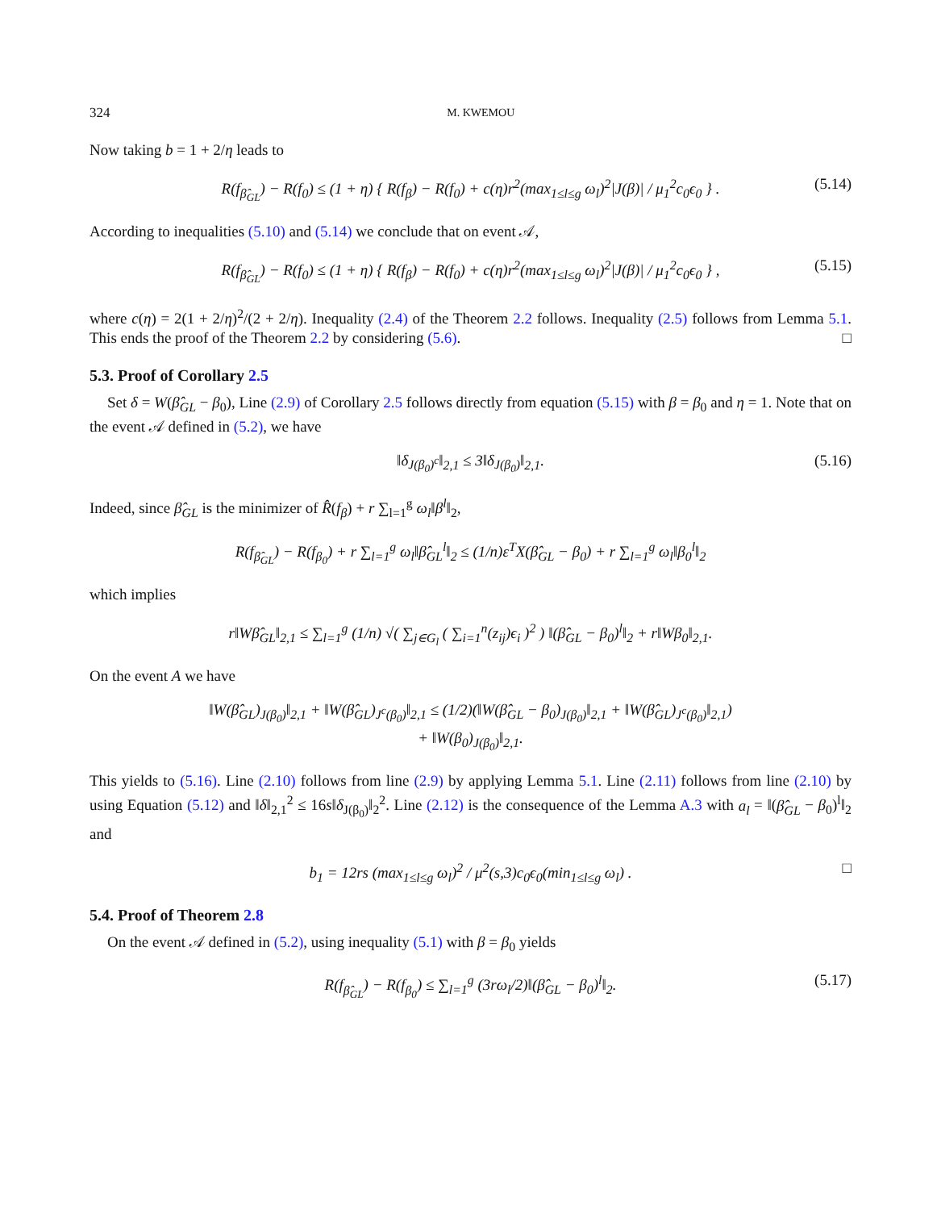324 M. KWEMOU
Now taking b = 1 + 2/η leads to
R(f<sub>β̂<sub>GL</sub></sub>) − R(f<sub>0</sub>) ≤ (1 + η) { R(f<sub>β</sub>) − R(f<sub>0</sub>) + c(η)r<sup>2</sup>(max<sub>1≤l≤g</sub> ω<sub>l</sub>)<sup>2</sup>|J(β)| / μ<sub>1</sub><sup>2</sup>c<sub>0</sub>ϵ<sub>0</sub> } . (5.14)
According to inequalities (5.10) and (5.14) we conclude that on event 𝒜,
R(f<sub>β̂<sub>GL</sub></sub>) − R(f<sub>0</sub>) ≤ (1 + η) { R(f<sub>β</sub>) − R(f<sub>0</sub>) + c(η)r<sup>2</sup>(max<sub>1≤l≤g</sub> ω<sub>l</sub>)<sup>2</sup>|J(β)| / μ<sub>1</sub><sup>2</sup>c<sub>0</sub>ϵ<sub>0</sub> } , (5.15)
where c(η) = 2(1 + 2/η)<sup>2</sup>/(2 + 2/η). Inequality (2.4) of the Theorem 2.2 follows. Inequality (2.5) follows from Lemma 5.1. This ends the proof of the Theorem 2.2 by considering (5.6). □
5.3. Proof of Corollary 2.5
Set δ = W(β̂<sub>GL</sub> − β<sub>0</sub>), Line (2.9) of Corollary 2.5 follows directly from equation (5.15) with β = β<sub>0</sub> and η = 1. Note that on the event 𝒜 defined in (5.2), we have
‖δ<sub>J(β<sub>0</sub>)<sup>c</sup></sub>‖<sub>2,1</sub> ≤ 3‖δ<sub>J(β<sub>0</sub>)</sub>‖<sub>2,1</sub>. (5.16)
Indeed, since β̂<sub>GL</sub> is the minimizer of R̂(f<sub>β</sub>) + r ∑<sub>l=1</sub><sup>g</sup> ω<sub>l</sub>‖β<sup>l</sup>‖<sub>2</sub>,
R(f<sub>β̂<sub>GL</sub></sub>) − R(f<sub>β<sub>0</sub></sub>) + r ∑<sub>l=1</sub><sup>g</sup> ω<sub>l</sub>‖β̂<sub>GL</sub><sup>l</sup>‖<sub>2</sub> ≤ (1/n)ε<sup>T</sup>X(β̂<sub>GL</sub> − β<sub>0</sub>) + r ∑<sub>l=1</sub><sup>g</sup> ω<sub>l</sub>‖β<sub>0</sub><sup>l</sup>‖<sub>2</sub>
which implies
r‖Wβ̂<sub>GL</sub>‖<sub>2,1</sub> ≤ ∑<sub>l=1</sub><sup>g</sup> (1/n) √( ∑<sub>j∈G<sub>l</sub></sub> ( ∑<sub>i=1</sub><sup>n</sup>(z<sub>ij</sub>)ϵ<sub>i</sub> )<sup>2</sup> ) ‖(β̂<sub>GL</sub> − β<sub>0</sub>)<sup>l</sup>‖<sub>2</sub> + r‖Wβ<sub>0</sub>‖<sub>2,1</sub>.
On the event A we have
‖W(β̂<sub>GL</sub>)<sub>J(β<sub>0</sub>)</sub>‖<sub>2,1</sub> + ‖W(β̂<sub>GL</sub>)<sub>J<sup>c</sup>(β<sub>0</sub>)</sub>‖<sub>2,1</sub> ≤ (1/2)(‖W(β̂<sub>GL</sub> − β<sub>0</sub>)<sub>J(β<sub>0</sub>)</sub>‖<sub>2,1</sub> + ‖W(β̂<sub>GL</sub>)<sub>J<sup>c</sup>(β<sub>0</sub>)</sub>‖<sub>2,1</sub>)
+ ‖W(β<sub>0</sub>)<sub>J(β<sub>0</sub>)</sub>‖<sub>2,1</sub>.
This yields to (5.16). Line (2.10) follows from line (2.9) by applying Lemma 5.1. Line (2.11) follows from line (2.10) by using Equation (5.12) and ‖δ‖<sub>2,1</sub><sup>2</sup> ≤ 16s‖δ<sub>J(β<sub>0</sub>)</sub>‖<sub>2</sub><sup>2</sup>. Line (2.12) is the consequence of the Lemma A.3 with a<sub>l</sub> = ‖(β̂<sub>GL</sub> − β<sub>0</sub>)<sup>l</sup>‖<sub>2</sub> and
b<sub>1</sub> = 12rs (max<sub>1≤l≤g</sub> ω<sub>l</sub>)<sup>2</sup> / μ<sup>2</sup>(s,3)c<sub>0</sub>ϵ<sub>0</sub>(min<sub>1≤l≤g</sub> ω<sub>l</sub>) . □
5.4. Proof of Theorem 2.8
On the event 𝒜 defined in (5.2), using inequality (5.1) with β = β<sub>0</sub> yields
R(f<sub>β̂<sub>GL</sub></sub>) − R(f<sub>β<sub>0</sub></sub>) ≤ ∑<sub>l=1</sub><sup>g</sup> (3rω<sub>l</sub>/2)‖(β̂<sub>GL</sub> − β<sub>0</sub>)<sup>l</sup>‖<sub>2</sub>. (5.17)